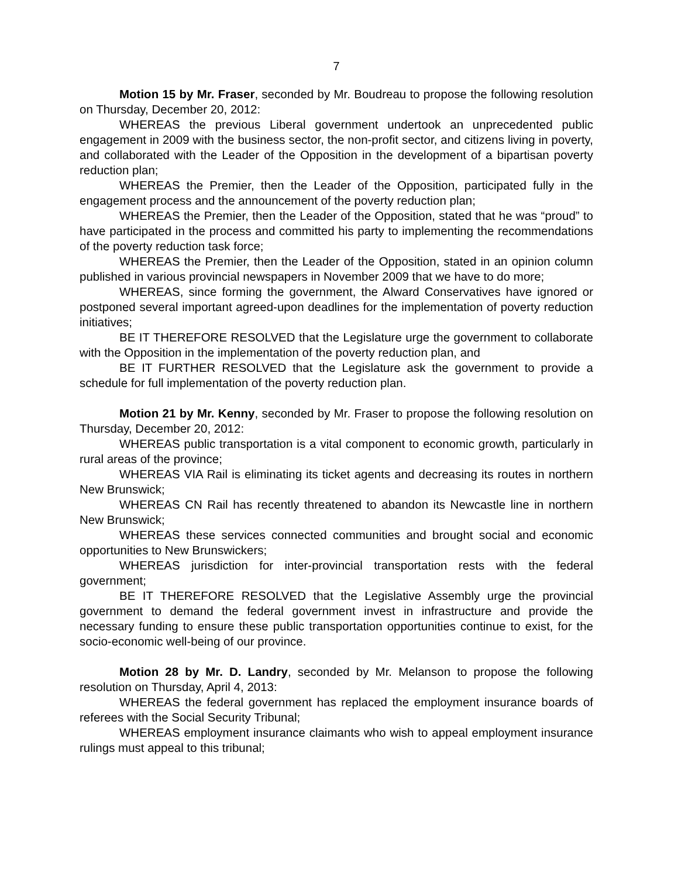7
Motion 15 by Mr. Fraser, seconded by Mr. Boudreau to propose the following resolution on Thursday, December 20, 2012:
WHEREAS the previous Liberal government undertook an unprecedented public engagement in 2009 with the business sector, the non-profit sector, and citizens living in poverty, and collaborated with the Leader of the Opposition in the development of a bipartisan poverty reduction plan;
WHEREAS the Premier, then the Leader of the Opposition, participated fully in the engagement process and the announcement of the poverty reduction plan;
WHEREAS the Premier, then the Leader of the Opposition, stated that he was “proud” to have participated in the process and committed his party to implementing the recommendations of the poverty reduction task force;
WHEREAS the Premier, then the Leader of the Opposition, stated in an opinion column published in various provincial newspapers in November 2009 that we have to do more;
WHEREAS, since forming the government, the Alward Conservatives have ignored or postponed several important agreed-upon deadlines for the implementation of poverty reduction initiatives;
BE IT THEREFORE RESOLVED that the Legislature urge the government to collaborate with the Opposition in the implementation of the poverty reduction plan, and
BE IT FURTHER RESOLVED that the Legislature ask the government to provide a schedule for full implementation of the poverty reduction plan.
Motion 21 by Mr. Kenny, seconded by Mr. Fraser to propose the following resolution on Thursday, December 20, 2012:
WHEREAS public transportation is a vital component to economic growth, particularly in rural areas of the province;
WHEREAS VIA Rail is eliminating its ticket agents and decreasing its routes in northern New Brunswick;
WHEREAS CN Rail has recently threatened to abandon its Newcastle line in northern New Brunswick;
WHEREAS these services connected communities and brought social and economic opportunities to New Brunswickers;
WHEREAS jurisdiction for inter-provincial transportation rests with the federal government;
BE IT THEREFORE RESOLVED that the Legislative Assembly urge the provincial government to demand the federal government invest in infrastructure and provide the necessary funding to ensure these public transportation opportunities continue to exist, for the socio-economic well-being of our province.
Motion 28 by Mr. D. Landry, seconded by Mr. Melanson to propose the following resolution on Thursday, April 4, 2013:
WHEREAS the federal government has replaced the employment insurance boards of referees with the Social Security Tribunal;
WHEREAS employment insurance claimants who wish to appeal employment insurance rulings must appeal to this tribunal;